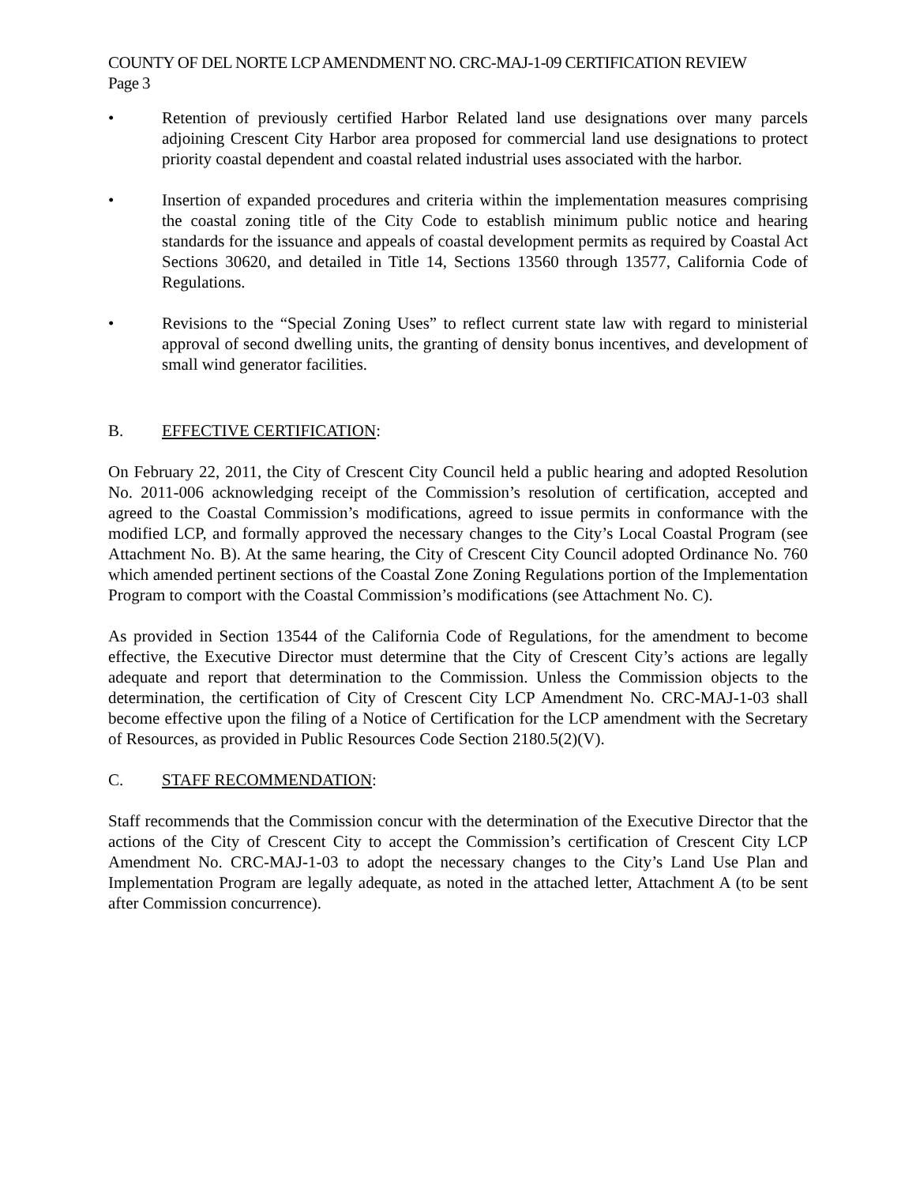COUNTY OF DEL NORTE LCP AMENDMENT NO. CRC-MAJ-1-09 CERTIFICATION REVIEW
Page 3
• Retention of previously certified Harbor Related land use designations over many parcels adjoining Crescent City Harbor area proposed for commercial land use designations to protect priority coastal dependent and coastal related industrial uses associated with the harbor.
• Insertion of expanded procedures and criteria within the implementation measures comprising the coastal zoning title of the City Code to establish minimum public notice and hearing standards for the issuance and appeals of coastal development permits as required by Coastal Act Sections 30620, and detailed in Title 14, Sections 13560 through 13577, California Code of Regulations.
• Revisions to the “Special Zoning Uses” to reflect current state law with regard to ministerial approval of second dwelling units, the granting of density bonus incentives, and development of small wind generator facilities.
B. EFFECTIVE CERTIFICATION:
On February 22, 2011, the City of Crescent City Council held a public hearing and adopted Resolution No. 2011-006 acknowledging receipt of the Commission’s resolution of certification, accepted and agreed to the Coastal Commission’s modifications, agreed to issue permits in conformance with the modified LCP, and formally approved the necessary changes to the City’s Local Coastal Program (see Attachment No. B). At the same hearing, the City of Crescent City Council adopted Ordinance No. 760 which amended pertinent sections of the Coastal Zone Zoning Regulations portion of the Implementation Program to comport with the Coastal Commission’s modifications (see Attachment No. C).
As provided in Section 13544 of the California Code of Regulations, for the amendment to become effective, the Executive Director must determine that the City of Crescent City’s actions are legally adequate and report that determination to the Commission. Unless the Commission objects to the determination, the certification of City of Crescent City LCP Amendment No. CRC-MAJ-1-03 shall become effective upon the filing of a Notice of Certification for the LCP amendment with the Secretary of Resources, as provided in Public Resources Code Section 2180.5(2)(V).
C. STAFF RECOMMENDATION:
Staff recommends that the Commission concur with the determination of the Executive Director that the actions of the City of Crescent City to accept the Commission’s certification of Crescent City LCP Amendment No. CRC-MAJ-1-03 to adopt the necessary changes to the City’s Land Use Plan and Implementation Program are legally adequate, as noted in the attached letter, Attachment A (to be sent after Commission concurrence).